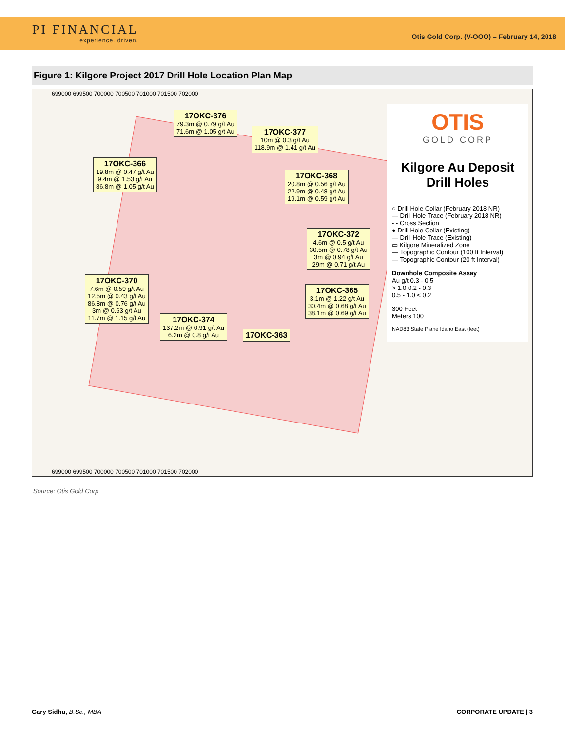PI FINANCIAL
experience. driven.
Otis Gold Corp. (V-OOO) – February 14, 2018
Figure 1: Kilgore Project 2017 Drill Hole Location Plan Map
699000 699500 700000 700500 701000 701500 702000
17OKC-376
79.3m @ 0.79 g/t Au
71.6m @ 1.05 g/t Au
17OKC-377
10m @ 0.3 g/t Au
118.9m @ 1.41 g/t Au
17OKC-366
19.8m @ 0.47 g/t Au
9.4m @ 1.53 g/t Au
86.8m @ 1.05 g/t Au
17OKC-368
20.8m @ 0.56 g/t Au
22.9m @ 0.48 g/t Au
19.1m @ 0.59 g/t Au
17OKC-372
4.6m @ 0.5 g/t Au
30.5m @ 0.78 g/t Au
3m @ 0.94 g/t Au
29m @ 0.71 g/t Au
17OKC-370
7.6m @ 0.59 g/t Au
12.5m @ 0.43 g/t Au
86.8m @ 0.76 g/t Au
3m @ 0.63 g/t Au
11.7m @ 1.15 g/t Au
17OKC-365
3.1m @ 1.22 g/t Au
30.4m @ 0.68 g/t Au
38.1m @ 0.69 g/t Au
17OKC-374
137.2m @ 0.91 g/t Au
6.2m @ 0.8 g/t Au
17OKC-363
OTIS
GOLD CORP
Kilgore Au Deposit
Drill Holes
○ Drill Hole Collar (February 2018 NR)
— Drill Hole Trace (February 2018 NR)
- - Cross Section
● Drill Hole Collar (Existing)
— Drill Hole Trace (Existing)
▭ Kilgore Mineralized Zone
— Topographic Contour (100 ft Interval)
— Topographic Contour (20 ft Interval)
Downhole Composite Assay
Au g/t 0.3 - 0.5
> 1.0 0.2 - 0.3
0.5 - 1.0 < 0.2
300 Feet
Meters 100
NAD83 State Plane Idaho East (feet)
699000 699500 700000 700500 701000 701500 702000
Source: Otis Gold Corp
Gary Sidhu, B.Sc., MBA CORPORATE UPDATE | 3